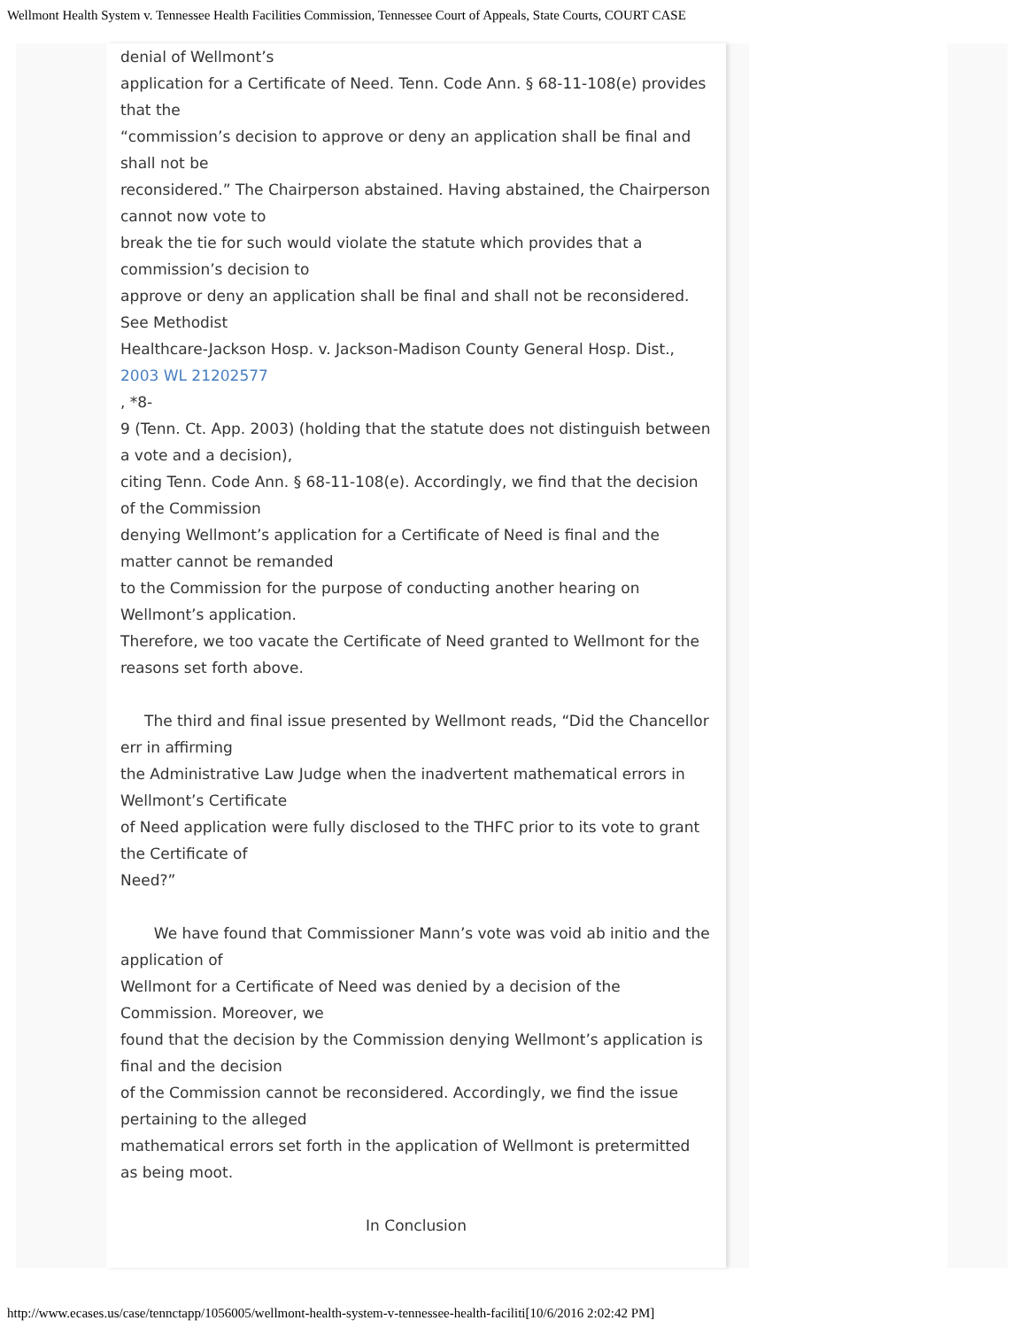Wellmont Health System v. Tennessee Health Facilities Commission, Tennessee Court of Appeals, State Courts, COURT CASE
denial of Wellmont’s
application for a Certificate of Need. Tenn. Code Ann. § 68-11-108(e) provides that the
“commission’s decision to approve or deny an application shall be final and shall not be
reconsidered.” The Chairperson abstained. Having abstained, the Chairperson cannot now vote to
break the tie for such would violate the statute which provides that a commission’s decision to
approve or deny an application shall be final and shall not be reconsidered. See Methodist
Healthcare-Jackson Hosp. v. Jackson-Madison County General Hosp. Dist.,
2003 WL 21202577
, *8-
9 (Tenn. Ct. App. 2003) (holding that the statute does not distinguish between a vote and a decision),
citing Tenn. Code Ann. § 68-11-108(e). Accordingly, we find that the decision of the Commission
denying Wellmont’s application for a Certificate of Need is final and the matter cannot be remanded
to the Commission for the purpose of conducting another hearing on Wellmont’s application.
Therefore, we too vacate the Certificate of Need granted to Wellmont for the reasons set forth above.
The third and final issue presented by Wellmont reads, “Did the Chancellor err in affirming
the Administrative Law Judge when the inadvertent mathematical errors in Wellmont’s Certificate
of Need application were fully disclosed to the THFC prior to its vote to grant the Certificate of
Need?”
We have found that Commissioner Mann’s vote was void ab initio and the application of
Wellmont for a Certificate of Need was denied by a decision of the Commission. Moreover, we
found that the decision by the Commission denying Wellmont’s application is final and the decision
of the Commission cannot be reconsidered. Accordingly, we find the issue pertaining to the alleged
mathematical errors set forth in the application of Wellmont is pretermitted as being moot.
In Conclusion
http://www.ecases.us/case/tennctapp/1056005/wellmont-health-system-v-tennessee-health-faciliti[10/6/2016 2:02:42 PM]